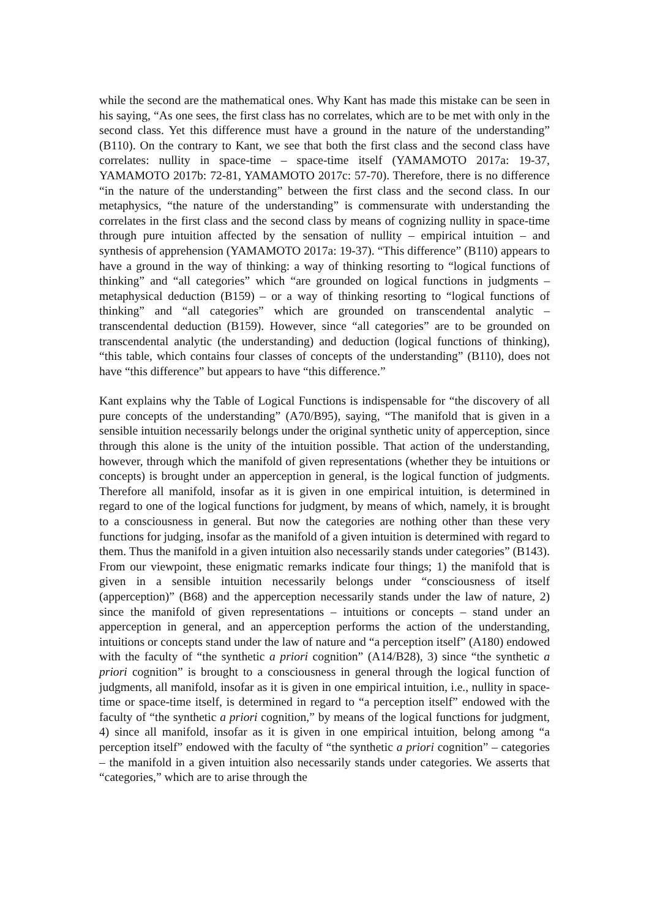while the second are the mathematical ones. Why Kant has made this mistake can be seen in his saying, “As one sees, the first class has no correlates, which are to be met with only in the second class. Yet this difference must have a ground in the nature of the understanding” (B110). On the contrary to Kant, we see that both the first class and the second class have correlates: nullity in space-time – space-time itself (YAMAMOTO 2017a: 19-37, YAMAMOTO 2017b: 72-81, YAMAMOTO 2017c: 57-70). Therefore, there is no difference “in the nature of the understanding” between the first class and the second class. In our metaphysics, “the nature of the understanding” is commensurate with understanding the correlates in the first class and the second class by means of cognizing nullity in space-time through pure intuition affected by the sensation of nullity – empirical intuition – and synthesis of apprehension (YAMAMOTO 2017a: 19-37). “This difference” (B110) appears to have a ground in the way of thinking: a way of thinking resorting to “logical functions of thinking” and “all categories” which “are grounded on logical functions in judgments – metaphysical deduction (B159) – or a way of thinking resorting to “logical functions of thinking” and “all categories” which are grounded on transcendental analytic – transcendental deduction (B159). However, since “all categories” are to be grounded on transcendental analytic (the understanding) and deduction (logical functions of thinking), “this table, which contains four classes of concepts of the understanding” (B110), does not have “this difference” but appears to have “this difference.”
Kant explains why the Table of Logical Functions is indispensable for “the discovery of all pure concepts of the understanding” (A70/B95), saying, “The manifold that is given in a sensible intuition necessarily belongs under the original synthetic unity of apperception, since through this alone is the unity of the intuition possible. That action of the understanding, however, through which the manifold of given representations (whether they be intuitions or concepts) is brought under an apperception in general, is the logical function of judgments. Therefore all manifold, insofar as it is given in one empirical intuition, is determined in regard to one of the logical functions for judgment, by means of which, namely, it is brought to a consciousness in general. But now the categories are nothing other than these very functions for judging, insofar as the manifold of a given intuition is determined with regard to them. Thus the manifold in a given intuition also necessarily stands under categories” (B143). From our viewpoint, these enigmatic remarks indicate four things; 1) the manifold that is given in a sensible intuition necessarily belongs under “consciousness of itself (apperception)” (B68) and the apperception necessarily stands under the law of nature, 2) since the manifold of given representations – intuitions or concepts – stand under an apperception in general, and an apperception performs the action of the understanding, intuitions or concepts stand under the law of nature and “a perception itself” (A180) endowed with the faculty of “the synthetic a priori cognition” (A14/B28), 3) since “the synthetic a priori cognition” is brought to a consciousness in general through the logical function of judgments, all manifold, insofar as it is given in one empirical intuition, i.e., nullity in space-time or space-time itself, is determined in regard to “a perception itself” endowed with the faculty of “the synthetic a priori cognition,” by means of the logical functions for judgment, 4) since all manifold, insofar as it is given in one empirical intuition, belong among “a perception itself” endowed with the faculty of “the synthetic a priori cognition” – categories – the manifold in a given intuition also necessarily stands under categories. We asserts that “categories,” which are to arise through the